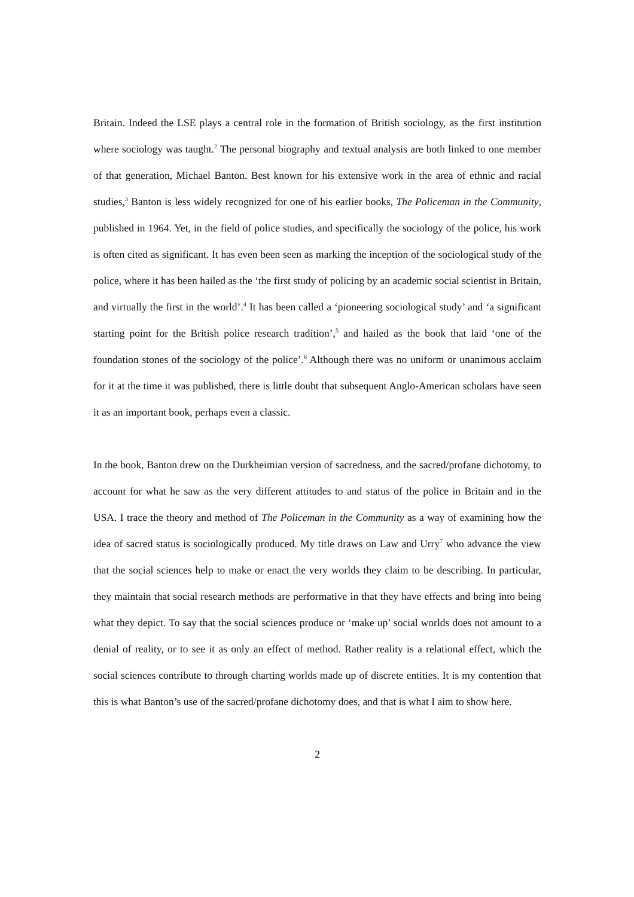Britain. Indeed the LSE plays a central role in the formation of British sociology, as the first institution where sociology was taught.<sup>2</sup> The personal biography and textual analysis are both linked to one member of that generation, Michael Banton. Best known for his extensive work in the area of ethnic and racial studies,<sup>3</sup> Banton is less widely recognized for one of his earlier books, The Policeman in the Community, published in 1964. Yet, in the field of police studies, and specifically the sociology of the police, his work is often cited as significant. It has even been seen as marking the inception of the sociological study of the police, where it has been hailed as the ‘the first study of policing by an academic social scientist in Britain, and virtually the first in the world’.<sup>4</sup> It has been called a ‘pioneering sociological study’ and ‘a significant starting point for the British police research tradition’,<sup>5</sup> and hailed as the book that laid ‘one of the foundation stones of the sociology of the police’.<sup>6</sup> Although there was no uniform or unanimous acclaim for it at the time it was published, there is little doubt that subsequent Anglo-American scholars have seen it as an important book, perhaps even a classic.
In the book, Banton drew on the Durkheimian version of sacredness, and the sacred/profane dichotomy, to account for what he saw as the very different attitudes to and status of the police in Britain and in the USA. I trace the theory and method of The Policeman in the Community as a way of examining how the idea of sacred status is sociologically produced. My title draws on Law and Urry<sup>7</sup> who advance the view that the social sciences help to make or enact the very worlds they claim to be describing. In particular, they maintain that social research methods are performative in that they have effects and bring into being what they depict. To say that the social sciences produce or ‘make up’ social worlds does not amount to a denial of reality, or to see it as only an effect of method. Rather reality is a relational effect, which the social sciences contribute to through charting worlds made up of discrete entities. It is my contention that this is what Banton’s use of the sacred/profane dichotomy does, and that is what I aim to show here.
2